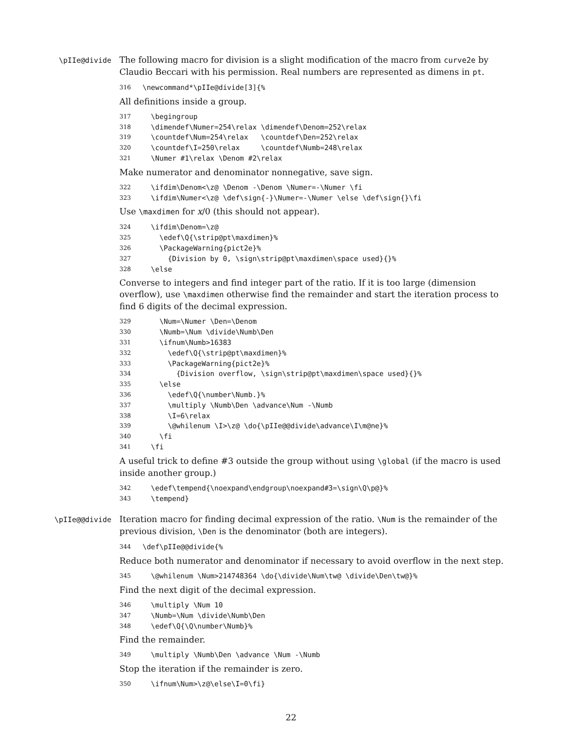\pIIe@divide
The following macro for division is a slight modification of the macro from curve2e by Claudio Beccari with his permission. Real numbers are represented as dimens in pt.
316 \newcommand*\pIIe@divide[3]{%
All definitions inside a group.
317 \begingroup
318 \dimendef\Numer=254\relax \dimendef\Denom=252\relax
319 \countdef\Num=254\relax \countdef\Den=252\relax
320 \countdef\I=250\relax \countdef\Numb=248\relax
321 \Numer #1\relax \Denom #2\relax
Make numerator and denominator nonnegative, save sign.
322 \ifdim\Denom<\z@ \Denom -\Denom \Numer=-\Numer \fi
323 \ifdim\Numer<\z@ \def\sign{-}\Numer=-\Numer \else \def\sign{}\fi
Use \maxdimen for x/0 (this should not appear).
324 \ifdim\Denom=\z@
325 \edef\Q{\strip@pt\maxdimen}%
326 \PackageWarning{pict2e}%
327 {Division by 0, \sign\strip@pt\maxdimen\space used}{}%
328 \else
Converse to integers and find integer part of the ratio. If it is too large (dimension overflow), use \maxdimen otherwise find the remainder and start the iteration process to find 6 digits of the decimal expression.
329 \Num=\Numer \Den=\Denom
330 \Numb=\Num \divide\Numb\Den
331 \ifnum\Numb>16383
332 \edef\Q{\strip@pt\maxdimen}%
333 \PackageWarning{pict2e}%
334 {Division overflow, \sign\strip@pt\maxdimen\space used}{}%
335 \else
336 \edef\Q{\number\Numb.}%
337 \multiply \Numb\Den \advance\Num -\Numb
338 \I=6\relax
339 \@whilenum \I>\z@ \do{\pIIe@@divide\advance\I\m@ne}%
340 \fi
341 \fi
A useful trick to define #3 outside the group without using \global (if the macro is used inside another group.)
342 \edef\tempend{\noexpand\endgroup\noexpand#3=\sign\Q\p@}%
343 \tempend}
\pIIe@@divide
Iteration macro for finding decimal expression of the ratio. \Num is the remainder of the previous division, \Den is the denominator (both are integers).
344 \def\pIIe@@divide{%
Reduce both numerator and denominator if necessary to avoid overflow in the next step.
345 \@whilenum \Num>214748364 \do{\divide\Num\tw@ \divide\Den\tw@}%
Find the next digit of the decimal expression.
346 \multiply \Num 10
347 \Numb=\Num \divide\Numb\Den
348 \edef\Q{\Q\number\Numb}%
Find the remainder.
349 \multiply \Numb\Den \advance \Num -\Numb
Stop the iteration if the remainder is zero.
350 \ifnum\Num>\z@\else\I=0\fi}
22